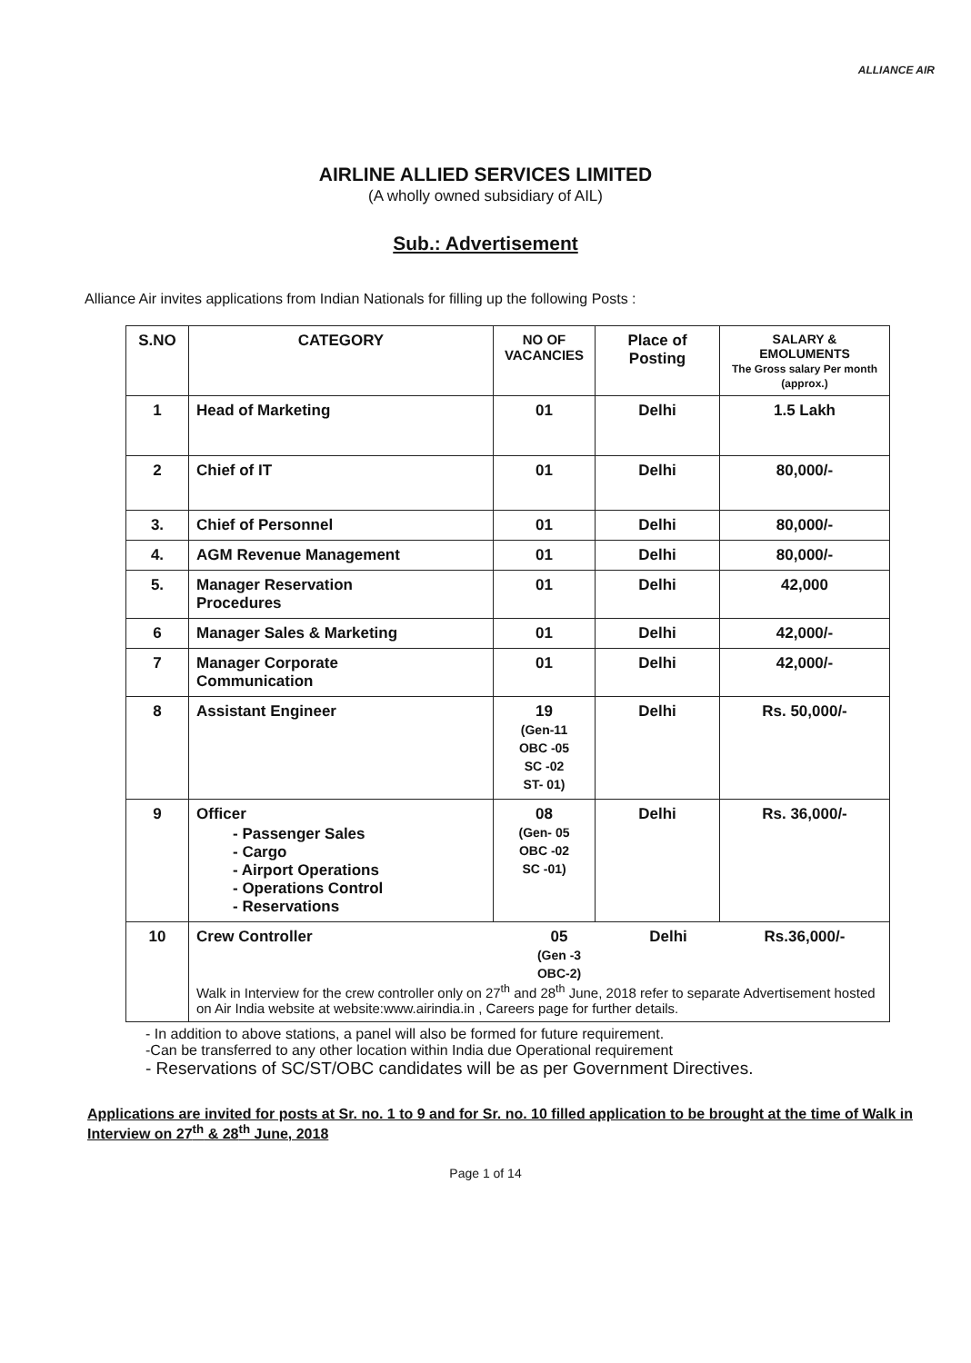ALLIANCE AIR
AIRLINE ALLIED SERVICES LIMITED
(A wholly owned subsidiary of AIL)
Sub.: Advertisement
Alliance Air invites applications from Indian Nationals for filling up the following Posts :
| S.NO | CATEGORY | NO OF VACANCIES | Place of Posting | SALARY & EMOLUMENTS The Gross salary Per month (approx.) |
| --- | --- | --- | --- | --- |
| 1 | Head of Marketing | 01 | Delhi | 1.5 Lakh |
| 2 | Chief of IT | 01 | Delhi | 80,000/- |
| 3. | Chief of Personnel | 01 | Delhi | 80,000/- |
| 4. | AGM Revenue Management | 01 | Delhi | 80,000/- |
| 5. | Manager Reservation Procedures | 01 | Delhi | 42,000 |
| 6 | Manager Sales & Marketing | 01 | Delhi | 42,000/- |
| 7 | Manager Corporate Communication | 01 | Delhi | 42,000/- |
| 8 | Assistant Engineer | 19 (Gen-11 OBC -05 SC -02 ST- 01) | Delhi | Rs. 50,000/- |
| 9 | Officer - Passenger Sales - Cargo - Airport Operations - Operations Control - Reservations | 08 (Gen- 05 OBC -02 SC -01) | Delhi | Rs. 36,000/- |
| 10 | / Crew Controller / 05 (Gen -3 OBC-2) / Delhi / Rs.36,000/- / Walk in Interview for the crew controller only on 27<sup>th</sup> and 28<sup>th</sup> June, 2018 refer to separate Advertisement hosted on Air India website at website:www.airindia.in , Careers page for further details. | | | |
- In addition to above stations, a panel will also be formed for future requirement.
-Can be transferred to any other location within India due Operational requirement
- Reservations of SC/ST/OBC candidates will be as per Government Directives.
Applications are invited for posts at Sr. no. 1 to 9 and for Sr. no. 10 filled application to be brought at the time of Walk in Interview on 27<sup>th</sup> & 28<sup>th</sup> June, 2018
Page 1 of 14